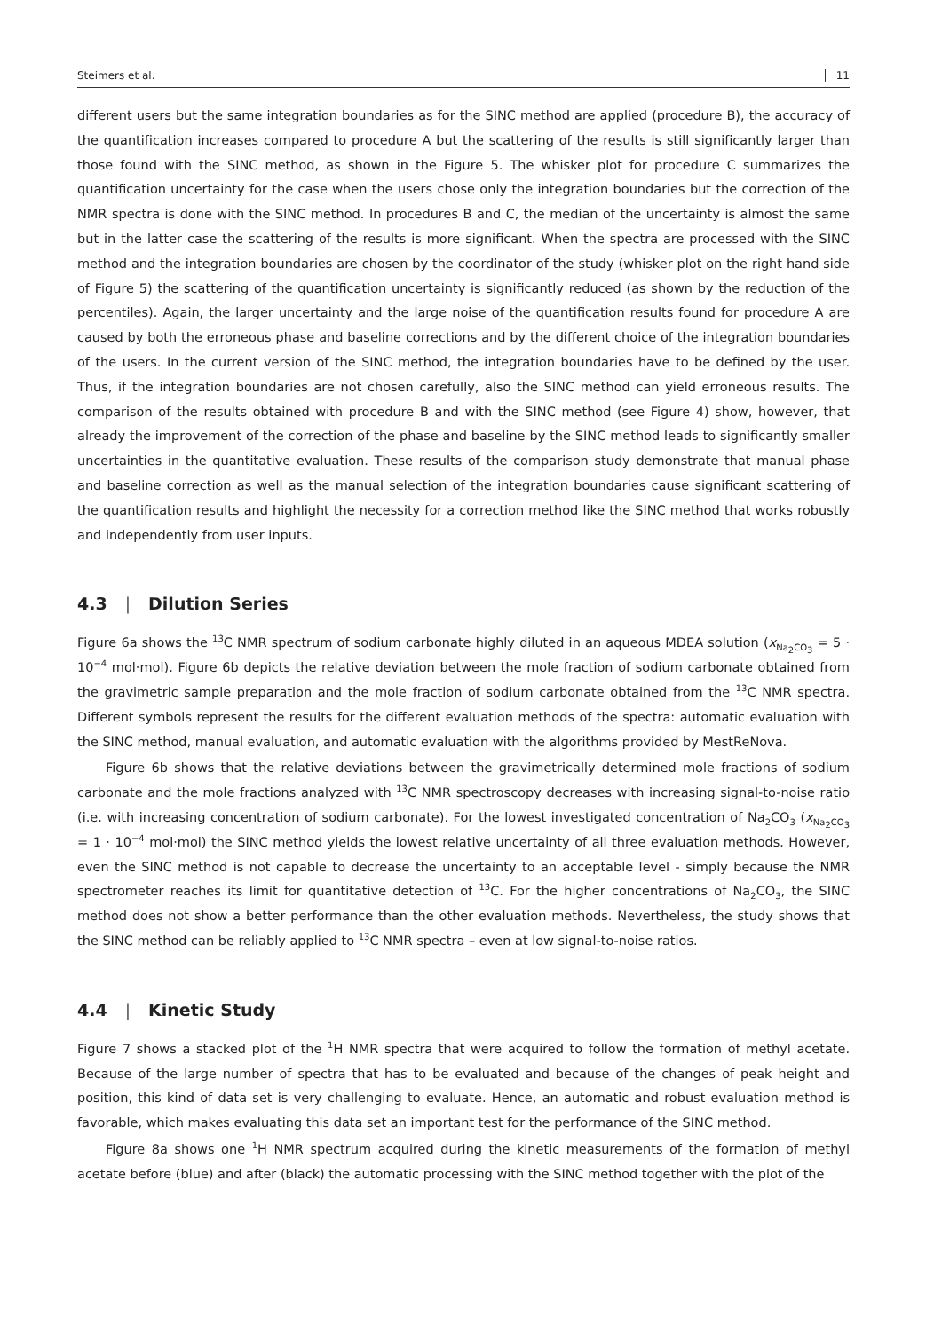Steimers et al. 11
different users but the same integration boundaries as for the SINC method are applied (procedure B), the accuracy of the quantification increases compared to procedure A but the scattering of the results is still significantly larger than those found with the SINC method, as shown in the Figure 5. The whisker plot for procedure C summarizes the quantification uncertainty for the case when the users chose only the integration boundaries but the correction of the NMR spectra is done with the SINC method. In procedures B and C, the median of the uncertainty is almost the same but in the latter case the scattering of the results is more significant. When the spectra are processed with the SINC method and the integration boundaries are chosen by the coordinator of the study (whisker plot on the right hand side of Figure 5) the scattering of the quantification uncertainty is significantly reduced (as shown by the reduction of the percentiles). Again, the larger uncertainty and the large noise of the quantification results found for procedure A are caused by both the erroneous phase and baseline corrections and by the different choice of the integration boundaries of the users. In the current version of the SINC method, the integration boundaries have to be defined by the user. Thus, if the integration boundaries are not chosen carefully, also the SINC method can yield erroneous results. The comparison of the results obtained with procedure B and with the SINC method (see Figure 4) show, however, that already the improvement of the correction of the phase and baseline by the SINC method leads to significantly smaller uncertainties in the quantitative evaluation. These results of the comparison study demonstrate that manual phase and baseline correction as well as the manual selection of the integration boundaries cause significant scattering of the quantification results and highlight the necessity for a correction method like the SINC method that works robustly and independently from user inputs.
4.3 | Dilution Series
Figure 6a shows the <sup>13</sup>C NMR spectrum of sodium carbonate highly diluted in an aqueous MDEA solution (x<sub>Na<sub>2</sub>CO<sub>3</sub></sub> = 5 · 10<sup>−4</sup> mol·mol). Figure 6b depicts the relative deviation between the mole fraction of sodium carbonate obtained from the gravimetric sample preparation and the mole fraction of sodium carbonate obtained from the <sup>13</sup>C NMR spectra. Different symbols represent the results for the different evaluation methods of the spectra: automatic evaluation with the SINC method, manual evaluation, and automatic evaluation with the algorithms provided by MestReNova.
Figure 6b shows that the relative deviations between the gravimetrically determined mole fractions of sodium carbonate and the mole fractions analyzed with <sup>13</sup>C NMR spectroscopy decreases with increasing signal-to-noise ratio (i.e. with increasing concentration of sodium carbonate). For the lowest investigated concentration of Na<sub>2</sub>CO<sub>3</sub> (x<sub>Na<sub>2</sub>CO<sub>3</sub></sub> = 1 · 10<sup>−4</sup> mol·mol) the SINC method yields the lowest relative uncertainty of all three evaluation methods. However, even the SINC method is not capable to decrease the uncertainty to an acceptable level - simply because the NMR spectrometer reaches its limit for quantitative detection of <sup>13</sup>C. For the higher concentrations of Na<sub>2</sub>CO<sub>3</sub>, the SINC method does not show a better performance than the other evaluation methods. Nevertheless, the study shows that the SINC method can be reliably applied to <sup>13</sup>C NMR spectra – even at low signal-to-noise ratios.
4.4 | Kinetic Study
Figure 7 shows a stacked plot of the <sup>1</sup>H NMR spectra that were acquired to follow the formation of methyl acetate. Because of the large number of spectra that has to be evaluated and because of the changes of peak height and position, this kind of data set is very challenging to evaluate. Hence, an automatic and robust evaluation method is favorable, which makes evaluating this data set an important test for the performance of the SINC method.
Figure 8a shows one <sup>1</sup>H NMR spectrum acquired during the kinetic measurements of the formation of methyl acetate before (blue) and after (black) the automatic processing with the SINC method together with the plot of the